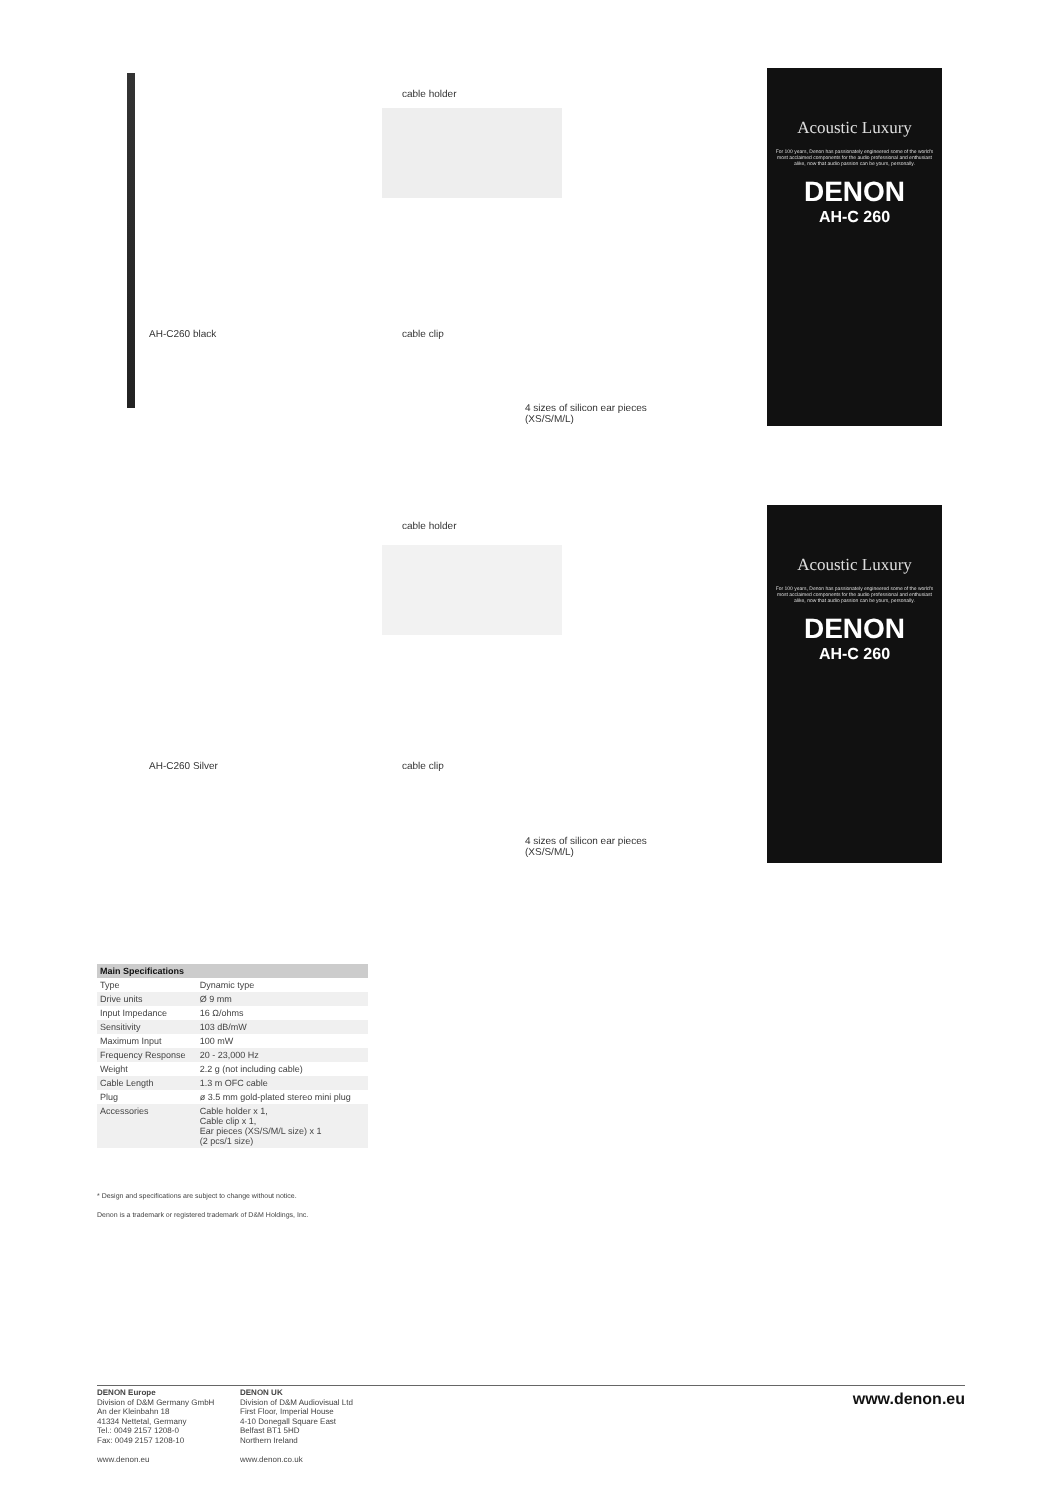AH-C260 black
cable holder
cable clip
4 sizes of silicon ear pieces
(XS/S/M/L)
Acoustic Luxury
For 100 years, Denon has passionately engineered some of the world's most acclaimed components for the audio professional and enthusiast alike, now that audio passion can be yours, personally.
DENON
AH-C 260
AH-C260 Silver
cable holder
cable clip
4 sizes of silicon ear pieces
(XS/S/M/L)
Acoustic Luxury
For 100 years, Denon has passionately engineered some of the world's most acclaimed components for the audio professional and enthusiast alike, now that audio passion can be yours, personally.
DENON
AH-C 260
| Main Specifications | |
| --- | --- |
| Type | Dynamic type |
| Drive units | Ø 9 mm |
| Input Impedance | 16 Ω/ohms |
| Sensitivity | 103 dB/mW |
| Maximum Input | 100 mW |
| Frequency Response | 20 - 23,000 Hz |
| Weight | 2.2 g (not including cable) |
| Cable Length | 1.3 m OFC cable |
| Plug | ø 3.5 mm gold-plated stereo mini plug |
| Accessories | Cable holder x 1, Cable clip x 1, Ear pieces (XS/S/M/L size) x 1 (2 pcs/1 size) |
* Design and specifications are subject to change without notice.
Denon is a trademark or registered trademark of D&M Holdings, Inc.
DENON Europe
Division of D&M Germany GmbH
An der Kleinbahn 18
41334 Nettetal, Germany
Tel.: 0049 2157 1208-0
Fax: 0049 2157 1208-10
www.denon.eu
DENON UK
Division of D&M Audiovisual Ltd
First Floor, Imperial House
4-10 Donegall Square East
Belfast BT1 5HD
Northern Ireland
www.denon.co.uk
www.denon.eu